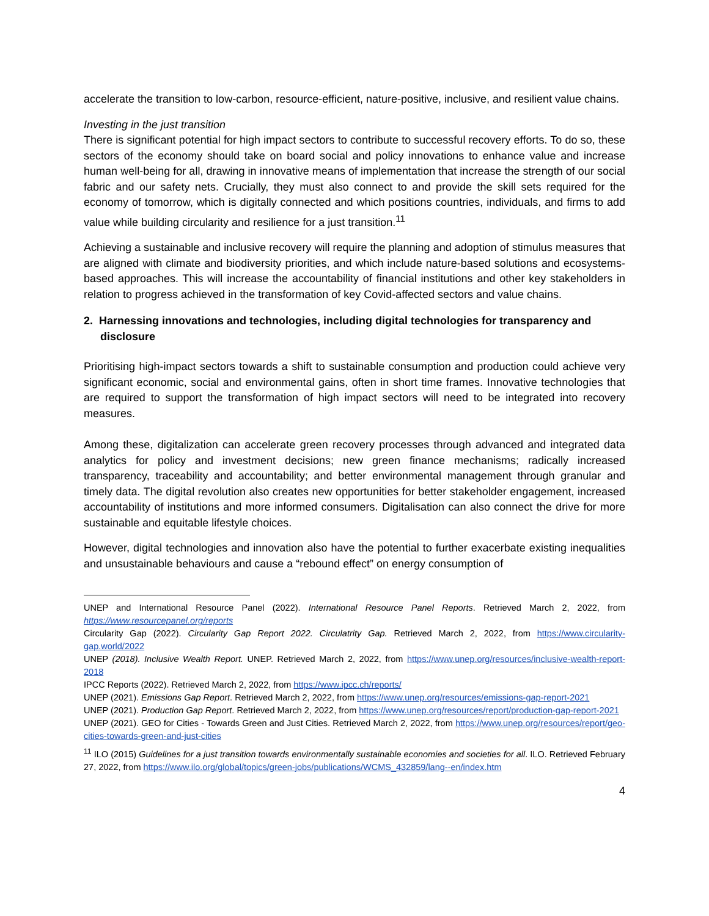accelerate the transition to low-carbon, resource-efficient, nature-positive, inclusive, and resilient value chains.
Investing in the just transition
There is significant potential for high impact sectors to contribute to successful recovery efforts. To do so, these sectors of the economy should take on board social and policy innovations to enhance value and increase human well-being for all, drawing in innovative means of implementation that increase the strength of our social fabric and our safety nets. Crucially, they must also connect to and provide the skill sets required for the economy of tomorrow, which is digitally connected and which positions countries, individuals, and firms to add value while building circularity and resilience for a just transition.<sup>11</sup>
Achieving a sustainable and inclusive recovery will require the planning and adoption of stimulus measures that are aligned with climate and biodiversity priorities, and which include nature-based solutions and ecosystems-based approaches. This will increase the accountability of financial institutions and other key stakeholders in relation to progress achieved in the transformation of key Covid-affected sectors and value chains.
2. Harnessing innovations and technologies, including digital technologies for transparency and disclosure
Prioritising high-impact sectors towards a shift to sustainable consumption and production could achieve very significant economic, social and environmental gains, often in short time frames. Innovative technologies that are required to support the transformation of high impact sectors will need to be integrated into recovery measures.
Among these, digitalization can accelerate green recovery processes through advanced and integrated data analytics for policy and investment decisions; new green finance mechanisms; radically increased transparency, traceability and accountability; and better environmental management through granular and timely data. The digital revolution also creates new opportunities for better stakeholder engagement, increased accountability of institutions and more informed consumers. Digitalisation can also connect the drive for more sustainable and equitable lifestyle choices.
However, digital technologies and innovation also have the potential to further exacerbate existing inequalities and unsustainable behaviours and cause a “rebound effect” on energy consumption of
UNEP and International Resource Panel (2022). International Resource Panel Reports. Retrieved March 2, 2022, from https://www.resourcepanel.org/reports
Circularity Gap (2022). Circularity Gap Report 2022. Circulatrity Gap. Retrieved March 2, 2022, from https://www.circularity-gap.world/2022
UNEP (2018). Inclusive Wealth Report. UNEP. Retrieved March 2, 2022, from https://www.unep.org/resources/inclusive-wealth-report-2018
IPCC Reports (2022). Retrieved March 2, 2022, from https://www.ipcc.ch/reports/
UNEP (2021). Emissions Gap Report. Retrieved March 2, 2022, from https://www.unep.org/resources/emissions-gap-report-2021
UNEP (2021). Production Gap Report. Retrieved March 2, 2022, from https://www.unep.org/resources/report/production-gap-report-2021
UNEP (2021). GEO for Cities - Towards Green and Just Cities. Retrieved March 2, 2022, from https://www.unep.org/resources/report/geo-cities-towards-green-and-just-cities
<sup>11</sup> ILO (2015) Guidelines for a just transition towards environmentally sustainable economies and societies for all. ILO. Retrieved February 27, 2022, from https://www.ilo.org/global/topics/green-jobs/publications/WCMS_432859/lang--en/index.htm
4